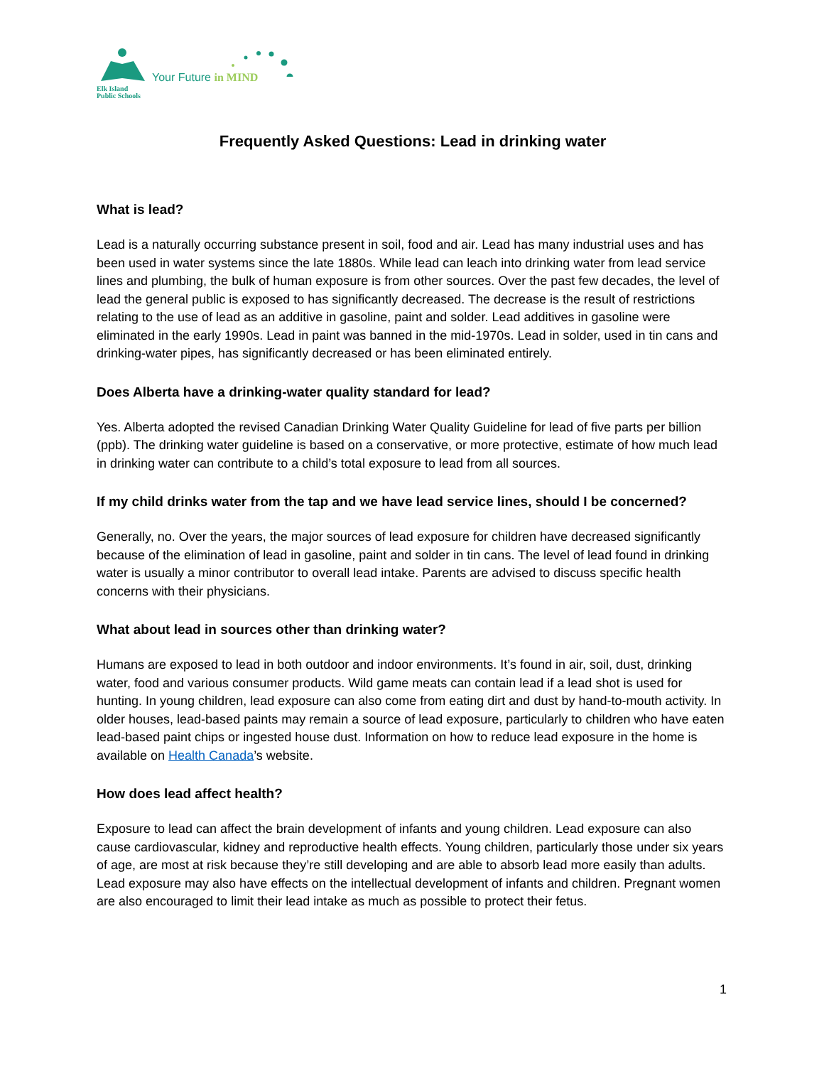Elk Island
Public Schools
Your Future in MIND
Frequently Asked Questions: Lead in drinking water
What is lead?
Lead is a naturally occurring substance present in soil, food and air. Lead has many industrial uses and has been used in water systems since the late 1880s. While lead can leach into drinking water from lead service lines and plumbing, the bulk of human exposure is from other sources. Over the past few decades, the level of lead the general public is exposed to has significantly decreased. The decrease is the result of restrictions relating to the use of lead as an additive in gasoline, paint and solder. Lead additives in gasoline were eliminated in the early 1990s. Lead in paint was banned in the mid-1970s. Lead in solder, used in tin cans and drinking-water pipes, has significantly decreased or has been eliminated entirely.
Does Alberta have a drinking-water quality standard for lead?
Yes. Alberta adopted the revised Canadian Drinking Water Quality Guideline for lead of five parts per billion (ppb). The drinking water guideline is based on a conservative, or more protective, estimate of how much lead in drinking water can contribute to a child’s total exposure to lead from all sources.
If my child drinks water from the tap and we have lead service lines, should I be concerned?
Generally, no. Over the years, the major sources of lead exposure for children have decreased significantly because of the elimination of lead in gasoline, paint and solder in tin cans. The level of lead found in drinking water is usually a minor contributor to overall lead intake. Parents are advised to discuss specific health concerns with their physicians.
What about lead in sources other than drinking water?
Humans are exposed to lead in both outdoor and indoor environments. It’s found in air, soil, dust, drinking water, food and various consumer products. Wild game meats can contain lead if a lead shot is used for hunting. In young children, lead exposure can also come from eating dirt and dust by hand-to-mouth activity. In older houses, lead-based paints may remain a source of lead exposure, particularly to children who have eaten lead-based paint chips or ingested house dust. Information on how to reduce lead exposure in the home is available on Health Canada’s website.
How does lead affect health?
Exposure to lead can affect the brain development of infants and young children. Lead exposure can also cause cardiovascular, kidney and reproductive health effects. Young children, particularly those under six years of age, are most at risk because they’re still developing and are able to absorb lead more easily than adults. Lead exposure may also have effects on the intellectual development of infants and children. Pregnant women are also encouraged to limit their lead intake as much as possible to protect their fetus.
1